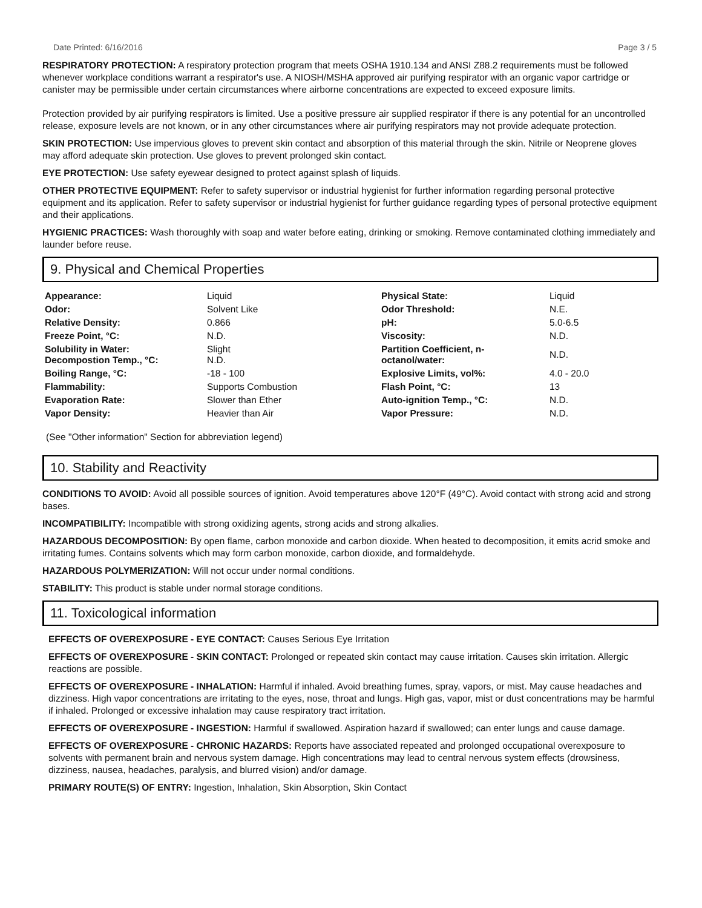Date Printed: 6/16/2016 Page 3 / 5
RESPIRATORY PROTECTION: A respiratory protection program that meets OSHA 1910.134 and ANSI Z88.2 requirements must be followed whenever workplace conditions warrant a respirator's use. A NIOSH/MSHA approved air purifying respirator with an organic vapor cartridge or canister may be permissible under certain circumstances where airborne concentrations are expected to exceed exposure limits.
Protection provided by air purifying respirators is limited. Use a positive pressure air supplied respirator if there is any potential for an uncontrolled release, exposure levels are not known, or in any other circumstances where air purifying respirators may not provide adequate protection.
SKIN PROTECTION: Use impervious gloves to prevent skin contact and absorption of this material through the skin. Nitrile or Neoprene gloves may afford adequate skin protection. Use gloves to prevent prolonged skin contact.
EYE PROTECTION: Use safety eyewear designed to protect against splash of liquids.
OTHER PROTECTIVE EQUIPMENT: Refer to safety supervisor or industrial hygienist for further information regarding personal protective equipment and its application. Refer to safety supervisor or industrial hygienist for further guidance regarding types of personal protective equipment and their applications.
HYGIENIC PRACTICES: Wash thoroughly with soap and water before eating, drinking or smoking. Remove contaminated clothing immediately and launder before reuse.
9. Physical and Chemical Properties
| Appearance: | Liquid | Physical State: | Liquid |
| Odor: | Solvent Like | Odor Threshold: | N.E. |
| Relative Density: | 0.866 | pH: | 5.0-6.5 |
| Freeze Point, °C: | N.D. | Viscosity: | N.D. |
| Solubility in Water: Decompostion Temp., °C: | Slight N.D. | Partition Coefficient, n-octanol/water: | N.D. |
| Boiling Range, °C: | -18 - 100 | Explosive Limits, vol%: | 4.0 - 20.0 |
| Flammability: | Supports Combustion | Flash Point, °C: | 13 |
| Evaporation Rate: | Slower than Ether | Auto-ignition Temp., °C: | N.D. |
| Vapor Density: | Heavier than Air | Vapor Pressure: | N.D. |
(See "Other information" Section for abbreviation legend)
10. Stability and Reactivity
CONDITIONS TO AVOID: Avoid all possible sources of ignition. Avoid temperatures above 120°F (49°C). Avoid contact with strong acid and strong bases.
INCOMPATIBILITY: Incompatible with strong oxidizing agents, strong acids and strong alkalies.
HAZARDOUS DECOMPOSITION: By open flame, carbon monoxide and carbon dioxide. When heated to decomposition, it emits acrid smoke and irritating fumes. Contains solvents which may form carbon monoxide, carbon dioxide, and formaldehyde.
HAZARDOUS POLYMERIZATION: Will not occur under normal conditions.
STABILITY: This product is stable under normal storage conditions.
11. Toxicological information
EFFECTS OF OVEREXPOSURE - EYE CONTACT: Causes Serious Eye Irritation
EFFECTS OF OVEREXPOSURE - SKIN CONTACT: Prolonged or repeated skin contact may cause irritation. Causes skin irritation. Allergic reactions are possible.
EFFECTS OF OVEREXPOSURE - INHALATION: Harmful if inhaled. Avoid breathing fumes, spray, vapors, or mist. May cause headaches and dizziness. High vapor concentrations are irritating to the eyes, nose, throat and lungs. High gas, vapor, mist or dust concentrations may be harmful if inhaled. Prolonged or excessive inhalation may cause respiratory tract irritation.
EFFECTS OF OVEREXPOSURE - INGESTION: Harmful if swallowed. Aspiration hazard if swallowed; can enter lungs and cause damage.
EFFECTS OF OVEREXPOSURE - CHRONIC HAZARDS: Reports have associated repeated and prolonged occupational overexposure to solvents with permanent brain and nervous system damage. High concentrations may lead to central nervous system effects (drowsiness, dizziness, nausea, headaches, paralysis, and blurred vision) and/or damage.
PRIMARY ROUTE(S) OF ENTRY: Ingestion, Inhalation, Skin Absorption, Skin Contact